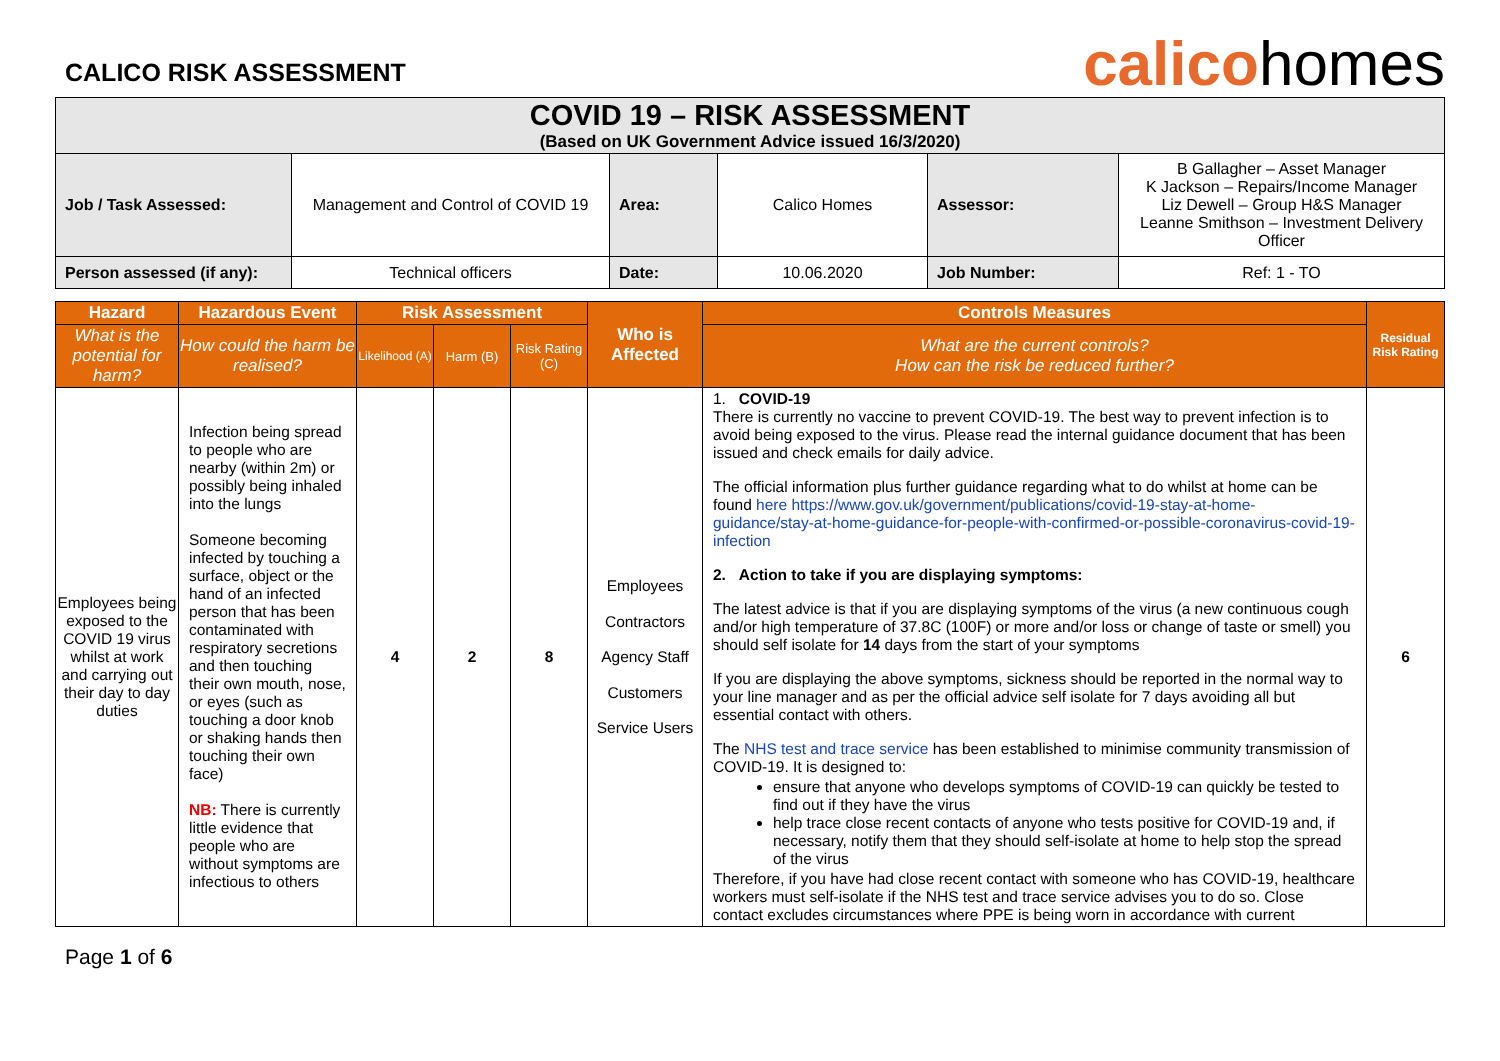CALICO RISK ASSESSMENT
calicohomes
| COVID 19 – RISK ASSESSMENT (Based on UK Government Advice issued 16/3/2020) | | | | | |
| Job / Task Assessed: | Management and Control of COVID 19 | Area: | Calico Homes | Assessor: | B Gallagher – Asset Manager K Jackson – Repairs/Income Manager Liz Dewell – Group H&S Manager Leanne Smithson – Investment Delivery Officer |
| Person assessed (if any): | Technical officers | Date: | 10.06.2020 | Job Number: | Ref: 1 - TO |
| Hazard | Hazardous Event | Risk Assessment | | | Who is Affected | Controls Measures | Residual Risk Rating |
| --- | --- | --- | --- | --- | --- | --- | --- |
| What is the potential for harm? | How could the harm be realised? | Likelihood (A) | Harm (B) | Risk Rating (C) | | What are the current controls? How can the risk be reduced further? | |
| Employees being exposed to the COVID 19 virus whilst at work and carrying out their day to day duties | Infection being spread to people who are nearby (within 2m) or possibly being inhaled into the lungs Someone becoming infected by touching a surface, object or the hand of an infected person that has been contaminated with respiratory secretions and then touching their own mouth, nose, or eyes (such as touching a door knob or shaking hands then touching their own face) NB: There is currently little evidence that people who are without symptoms are infectious to others | 4 | 2 | 8 | Employees Contractors Agency Staff Customers Service Users | 1. COVID-19 There is currently no vaccine to prevent COVID-19. The best way to prevent infection is to avoid being exposed to the virus. Please read the internal guidance document that has been issued and check emails for daily advice. The official information plus further guidance regarding what to do whilst at home can be found here https://www.gov.uk/government/publications/covid-19-stay-at-home-guidance/stay-at-home-guidance-for-people-with-confirmed-or-possible-coronavirus-covid-19-infection 2. Action to take if you are displaying symptoms: The latest advice is that if you are displaying symptoms of the virus (a new continuous cough and/or high temperature of 37.8C (100F) or more and/or loss or change of taste or smell) you should self isolate for 14 days from the start of your symptoms If you are displaying the above symptoms, sickness should be reported in the normal way to your line manager and as per the official advice self isolate for 7 days avoiding all but essential contact with others. The NHS test and trace service has been established to minimise community transmission of COVID-19. It is designed to: ensure that anyone who develops symptoms of COVID-19 can quickly be tested to find out if they have the virus help trace close recent contacts of anyone who tests positive for COVID-19 and, if necessary, notify them that they should self-isolate at home to help stop the spread of the virus Therefore, if you have had close recent contact with someone who has COVID-19, healthcare workers must self-isolate if the NHS test and trace service advises you to do so. Close contact excludes circumstances where PPE is being worn in accordance with current | 6 |
Page 1 of 6